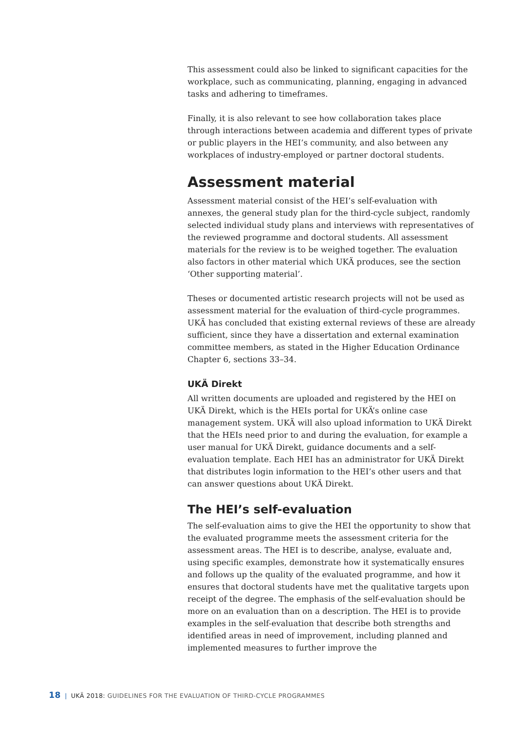This assessment could also be linked to significant capacities for the workplace, such as communicating, planning, engaging in advanced tasks and adhering to timeframes.
Finally, it is also relevant to see how collaboration takes place through interactions between academia and different types of private or public players in the HEI’s community, and also between any workplaces of industry-employed or partner doctoral students.
Assessment material
Assessment material consist of the HEI’s self-evaluation with annexes, the general study plan for the third-cycle subject, randomly selected individual study plans and interviews with representatives of the reviewed programme and doctoral students. All assessment materials for the review is to be weighed together. The evaluation also factors in other material which UKÄ produces, see the section ‘Other supporting material’.
Theses or documented artistic research projects will not be used as assessment material for the evaluation of third-cycle programmes. UKÄ has concluded that existing external reviews of these are already sufficient, since they have a dissertation and external examination committee members, as stated in the Higher Education Ordinance Chapter 6, sections 33–34.
UKÄ Direkt
All written documents are uploaded and registered by the HEI on UKÄ Direkt, which is the HEIs portal for UKÄ’s online case management system. UKÄ will also upload information to UKÄ Direkt that the HEIs need prior to and during the evaluation, for example a user manual for UKÄ Direkt, guidance documents and a self-evaluation template. Each HEI has an administrator for UKÄ Direkt that distributes login information to the HEI’s other users and that can answer questions about UKÄ Direkt.
The HEI’s self-evaluation
The self-evaluation aims to give the HEI the opportunity to show that the evaluated programme meets the assessment criteria for the assessment areas. The HEI is to describe, analyse, evaluate and, using specific examples, demonstrate how it systematically ensures and follows up the quality of the evaluated programme, and how it ensures that doctoral students have met the qualitative targets upon receipt of the degree. The emphasis of the self-evaluation should be more on an evaluation than on a description. The HEI is to provide examples in the self-evaluation that describe both strengths and identified areas in need of improvement, including planned and implemented measures to further improve the
18 | UKÄ 2018: GUIDELINES FOR THE EVALUATION OF THIRD-CYCLE PROGRAMMES